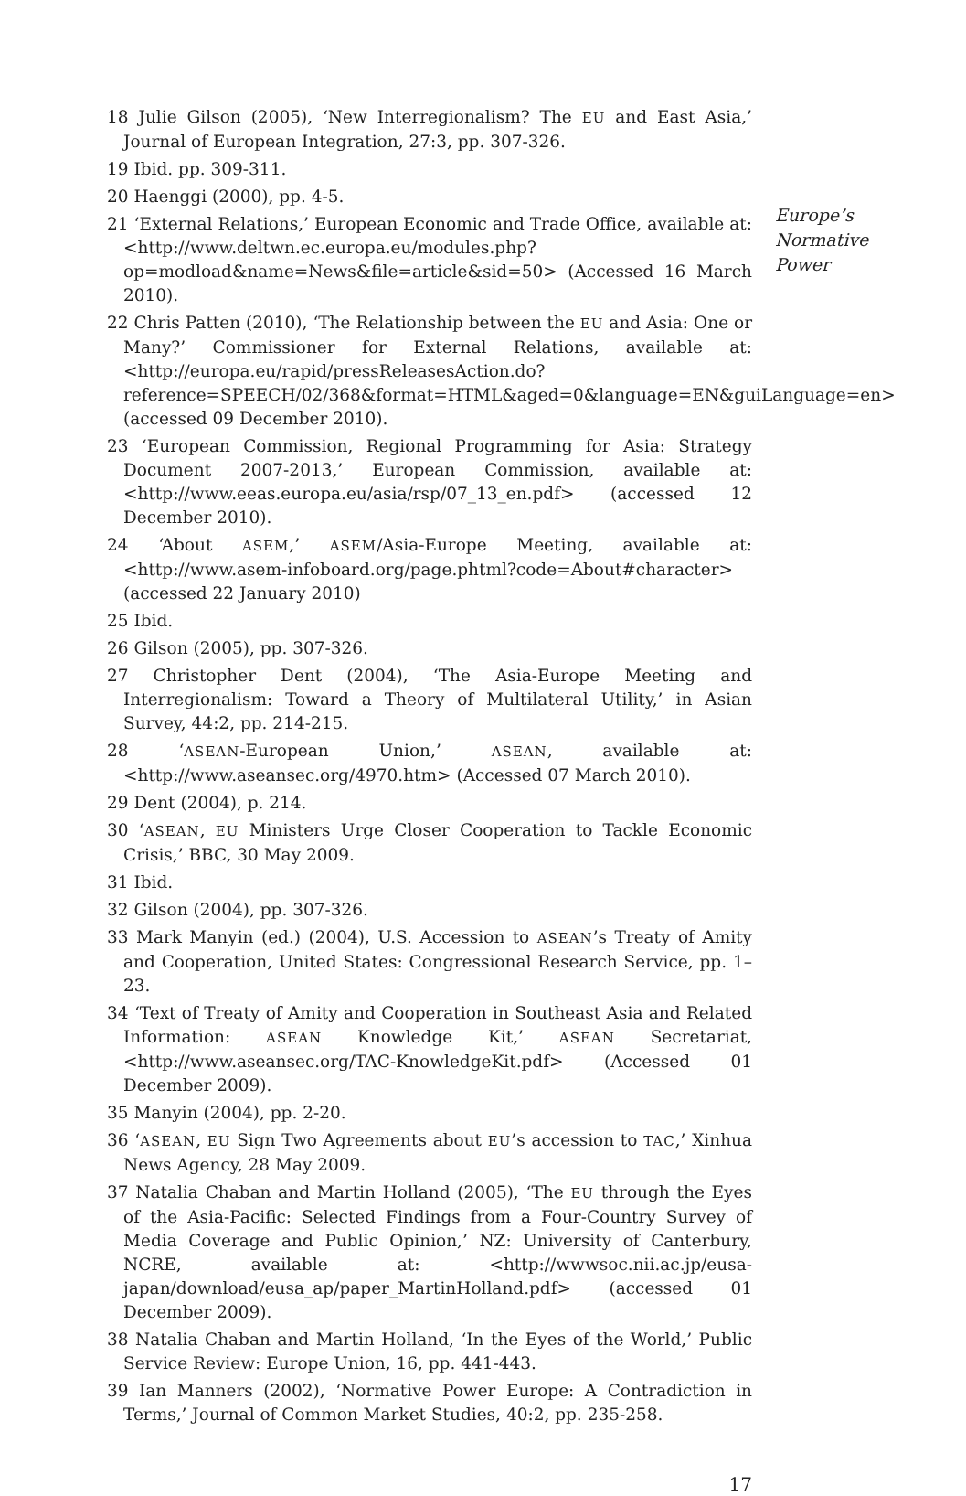18 Julie Gilson (2005), ‘New Interregionalism? The EU and East Asia,’ Journal of European Integration, 27:3, pp. 307-326.
19 Ibid. pp. 309-311.
20 Haenggi (2000), pp. 4-5.
21 ‘External Relations,’ European Economic and Trade Office, available at: <http://www.deltwn.ec.europa.eu/modules.php?op=modload&name=News&file=article&sid=50> (Accessed 16 March 2010).
22 Chris Patten (2010), ‘The Relationship between the EU and Asia: One or Many?’ Commissioner for External Relations, available at: <http://europa.eu/rapid/pressReleasesAction.do?reference=SPEECH/02/368&format=HTML&aged=0&language=EN&guiLanguage=en> (accessed 09 December 2010).
23 ‘European Commission, Regional Programming for Asia: Strategy Document 2007-2013,’ European Commission, available at: <http://www.eeas.europa.eu/asia/rsp/07_13_en.pdf> (accessed 12 December 2010).
24 ‘About ASEM,’ ASEM/Asia-Europe Meeting, available at: <http://www.asem-infoboard.org/page.phtml?code=About#character> (accessed 22 January 2010)
25 Ibid.
26 Gilson (2005), pp. 307-326.
27 Christopher Dent (2004), ‘The Asia-Europe Meeting and Interregionalism: Toward a Theory of Multilateral Utility,’ in Asian Survey, 44:2, pp. 214-215.
28 ‘ASEAN-European Union,’ ASEAN, available at: <http://www.aseansec.org/4970.htm> (Accessed 07 March 2010).
29 Dent (2004), p. 214.
30 ‘ASEAN, EU Ministers Urge Closer Cooperation to Tackle Economic Crisis,’ BBC, 30 May 2009.
31 Ibid.
32 Gilson (2004), pp. 307-326.
33 Mark Manyin (ed.) (2004), U.S. Accession to ASEAN’s Treaty of Amity and Cooperation, United States: Congressional Research Service, pp. 1–23.
34 ‘Text of Treaty of Amity and Cooperation in Southeast Asia and Related Information: ASEAN Knowledge Kit,’ ASEAN Secretariat, <http://www.aseansec.org/TAC-KnowledgeKit.pdf> (Accessed 01 December 2009).
35 Manyin (2004), pp. 2-20.
36 ‘ASEAN, EU Sign Two Agreements about EU’s accession to TAC,’ Xinhua News Agency, 28 May 2009.
37 Natalia Chaban and Martin Holland (2005), ‘The EU through the Eyes of the Asia-Pacific: Selected Findings from a Four-Country Survey of Media Coverage and Public Opinion,’ NZ: University of Canterbury, NCRE, available at: <http://wwwsoc.nii.ac.jp/eusa-japan/download/eusa_ap/paper_MartinHolland.pdf> (accessed 01 December 2009).
38 Natalia Chaban and Martin Holland, ‘In the Eyes of the World,’ Public Service Review: Europe Union, 16, pp. 441-443.
39 Ian Manners (2002), ‘Normative Power Europe: A Contradiction in Terms,’ Journal of Common Market Studies, 40:2, pp. 235-258.
17
Europe’s
Normative
Power